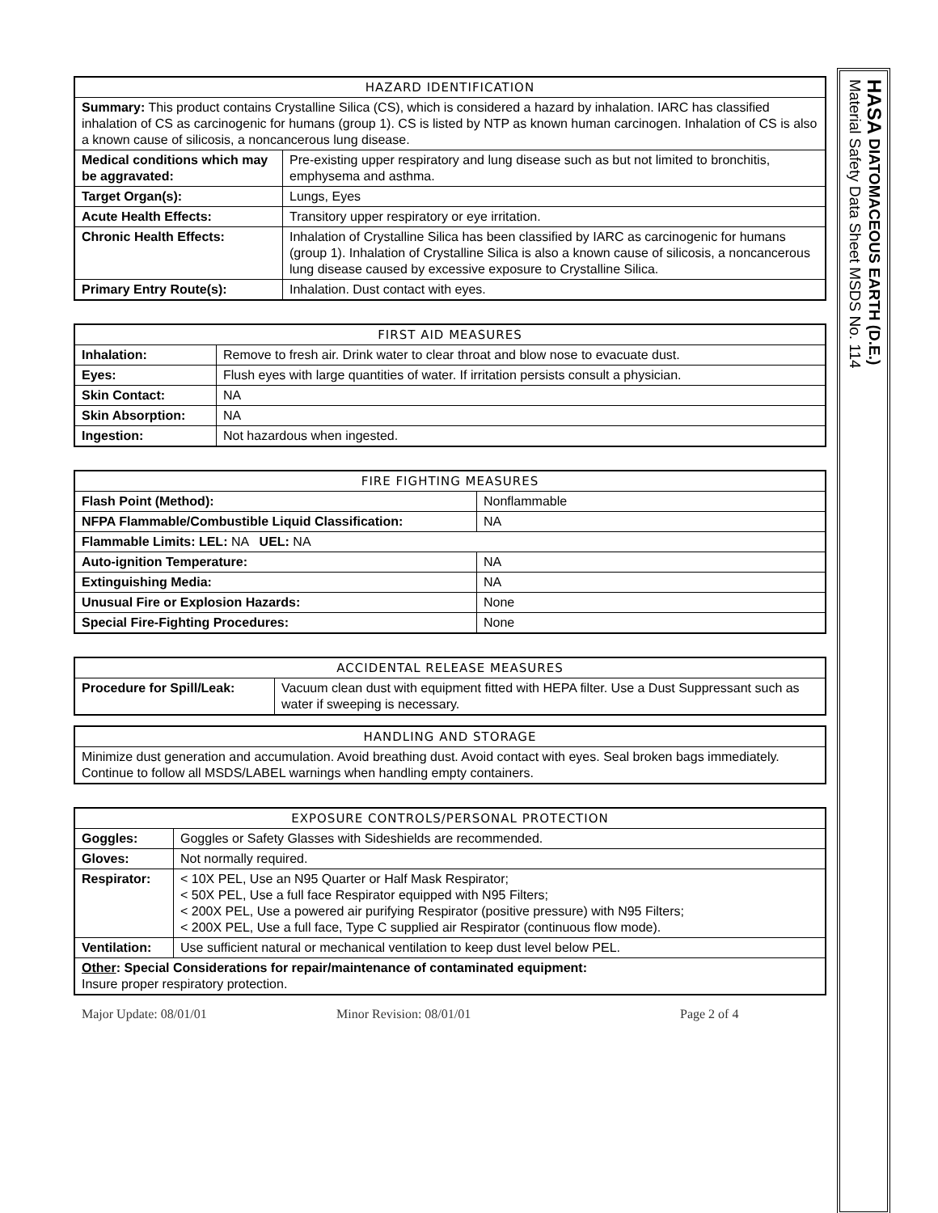| HAZARD IDENTIFICATION | |
| --- | --- |
| Summary: This product contains Crystalline Silica (CS), which is considered a hazard by inhalation. IARC has classified inhalation of CS as carcinogenic for humans (group 1). CS is listed by NTP as known human carcinogen. Inhalation of CS is also a known cause of silicosis, a noncancerous lung disease. | |
| Medical conditions which may be aggravated: | Pre-existing upper respiratory and lung disease such as but not limited to bronchitis, emphysema and asthma. |
| Target Organ(s): | Lungs, Eyes |
| Acute Health Effects: | Transitory upper respiratory or eye irritation. |
| Chronic Health Effects: | Inhalation of Crystalline Silica has been classified by IARC as carcinogenic for humans (group 1). Inhalation of Crystalline Silica is also a known cause of silicosis, a noncancerous lung disease caused by excessive exposure to Crystalline Silica. |
| Primary Entry Route(s): | Inhalation. Dust contact with eyes. |
| FIRST AID MEASURES | |
| --- | --- |
| Inhalation: | Remove to fresh air. Drink water to clear throat and blow nose to evacuate dust. |
| Eyes: | Flush eyes with large quantities of water. If irritation persists consult a physician. |
| Skin Contact: | NA |
| Skin Absorption: | NA |
| Ingestion: | Not hazardous when ingested. |
| FIRE FIGHTING MEASURES | |
| --- | --- |
| Flash Point (Method): | Nonflammable |
| NFPA Flammable/Combustible Liquid Classification: | NA |
| Flammable Limits: LEL: NA UEL: NA | |
| Auto-ignition Temperature: | NA |
| Extinguishing Media: | NA |
| Unusual Fire or Explosion Hazards: | None |
| Special Fire-Fighting Procedures: | None |
| ACCIDENTAL RELEASE MEASURES | |
| --- | --- |
| Procedure for Spill/Leak: | Vacuum clean dust with equipment fitted with HEPA filter. Use a Dust Suppressant such as water if sweeping is necessary. |
| HANDLING AND STORAGE |
| --- |
| Minimize dust generation and accumulation. Avoid breathing dust. Avoid contact with eyes. Seal broken bags immediately. Continue to follow all MSDS/LABEL warnings when handling empty containers. |
| EXPOSURE CONTROLS/PERSONAL PROTECTION | |
| --- | --- |
| Goggles: | Goggles or Safety Glasses with Sideshields are recommended. |
| Gloves: | Not normally required. |
| Respirator: | < 10X PEL, Use an N95 Quarter or Half Mask Respirator; < 50X PEL, Use a full face Respirator equipped with N95 Filters; < 200X PEL, Use a powered air purifying Respirator (positive pressure) with N95 Filters; < 200X PEL, Use a full face, Type C supplied air Respirator (continuous flow mode). |
| Ventilation: | Use sufficient natural or mechanical ventilation to keep dust level below PEL. |
| Other : Special Considerations for repair/maintenance of contaminated equipment: Insure proper respiratory protection. | |
Major Update: 08/01/01 Minor Revision: 08/01/01 Page 2 of 4
HASA DIATOMACEOUS EARTH (D.E.)
Material Safety Data Sheet MSDS No. 114